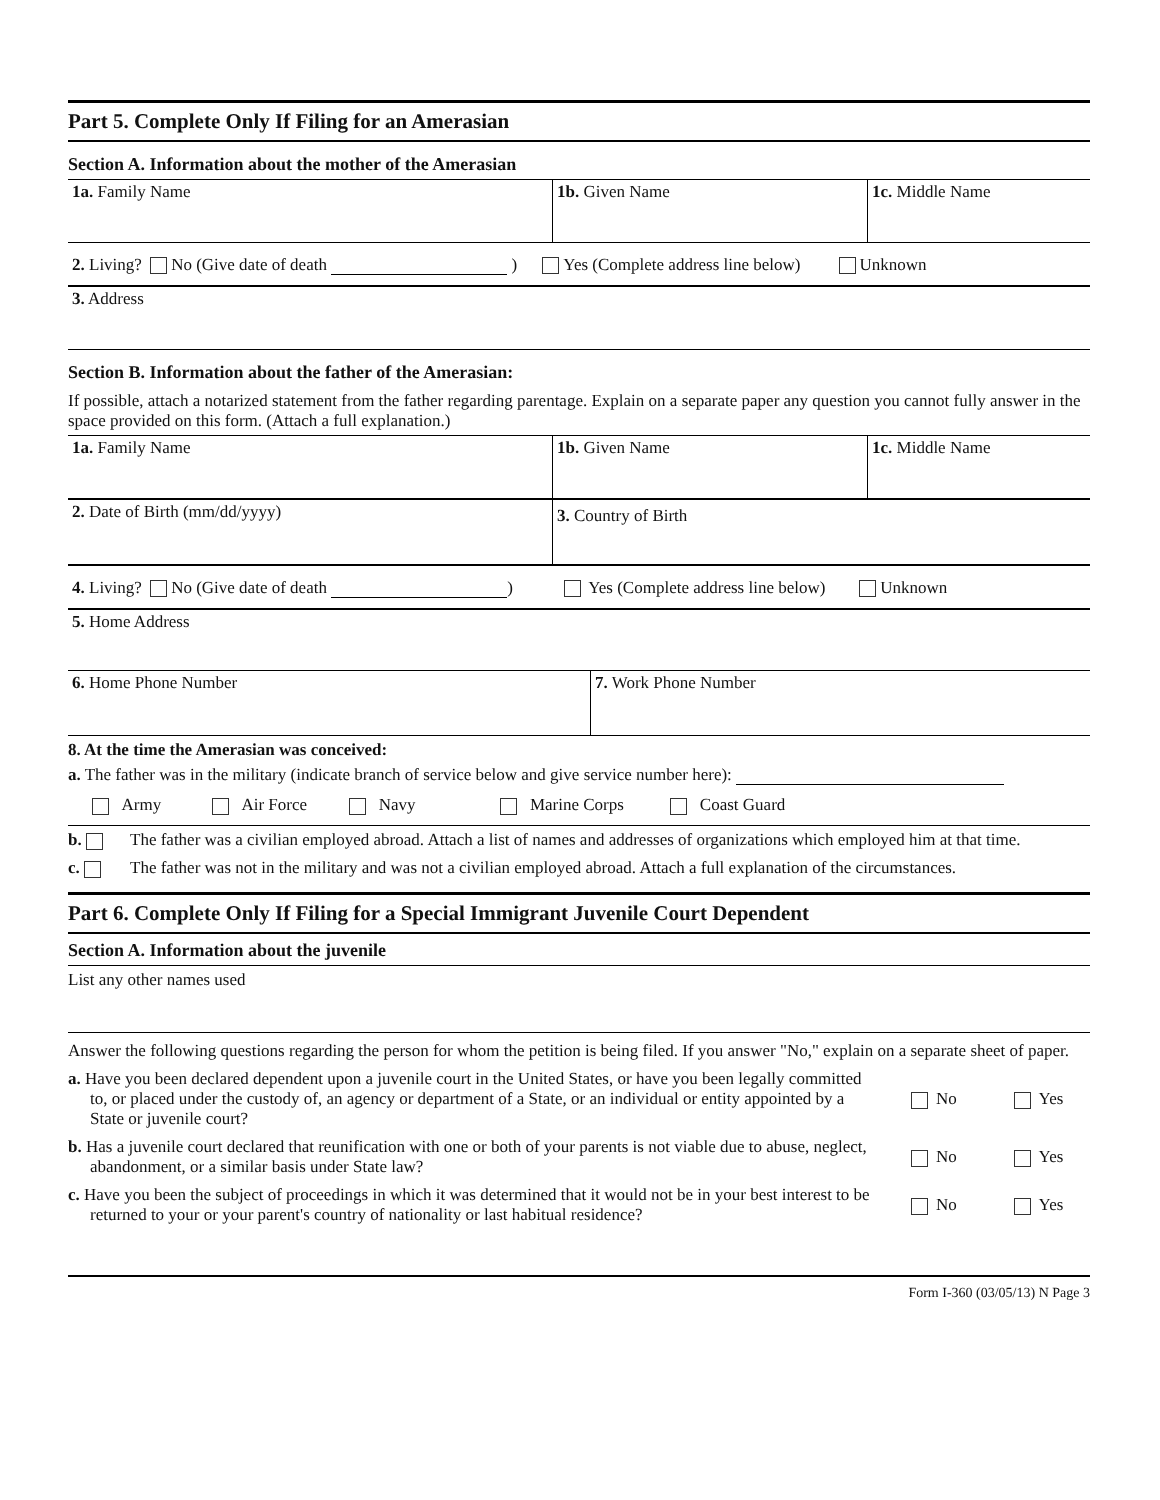Part 5. Complete Only If Filing for an Amerasian
Section A. Information about the mother of the Amerasian
1a. Family Name 1b. Given Name 1c. Middle Name
2. Living? No (Give date of death ) Yes (Complete address line below) Unknown
3. Address
Section B. Information about the father of the Amerasian:
If possible, attach a notarized statement from the father regarding parentage. Explain on a separate paper any question you cannot fully answer in the space provided on this form. (Attach a full explanation.)
1a. Family Name 1b. Given Name 1c. Middle Name
2. Date of Birth (mm/dd/yyyy)
3. Country of Birth
4. Living? No (Give date of death ) Yes (Complete address line below) Unknown
5. Home Address
6. Home Phone Number 7. Work Phone Number
8. At the time the Amerasian was conceived:
a. The father was in the military (indicate branch of service below and give service number here):
Army Air Force Navy Marine Corps Coast Guard
b. The father was a civilian employed abroad. Attach a list of names and addresses of organizations which employed him at that time.
c. The father was not in the military and was not a civilian employed abroad. Attach a full explanation of the circumstances.
Part 6. Complete Only If Filing for a Special Immigrant Juvenile Court Dependent
Section A. Information about the juvenile
List any other names used
Answer the following questions regarding the person for whom the petition is being filed. If you answer "No," explain on a separate sheet of paper.
a. Have you been declared dependent upon a juvenile court in the United States, or have you been legally committed to, or placed under the custody of, an agency or department of a State, or an individual or entity appointed by a State or juvenile court?
No Yes
b. Has a juvenile court declared that reunification with one or both of your parents is not viable due to abuse, neglect, abandonment, or a similar basis under State law?
No Yes
c. Have you been the subject of proceedings in which it was determined that it would not be in your best interest to be returned to your or your parent's country of nationality or last habitual residence?
No Yes
Form I-360 (03/05/13) N Page 3